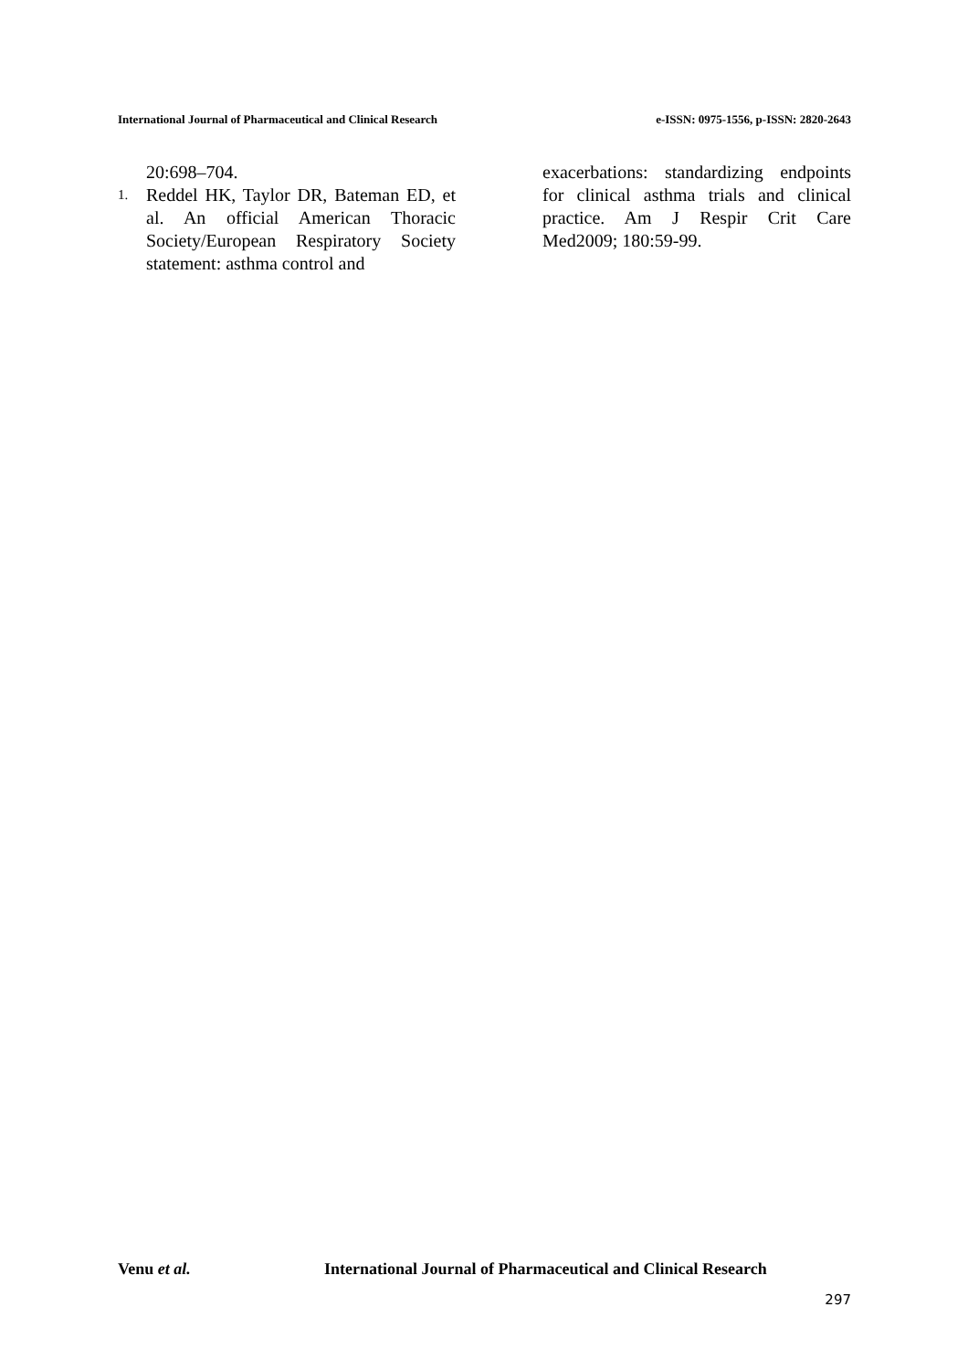International Journal of Pharmaceutical and Clinical Research e-ISSN: 0975-1556, p-ISSN: 2820-2643
20:698–704.
1. Reddel HK, Taylor DR, Bateman ED, et al. An official American Thoracic Society/European Respiratory Society statement: asthma control and
exacerbations: standardizing endpoints for clinical asthma trials and clinical practice. Am J Respir Crit Care Med2009; 180:59-99.
Venu et al. International Journal of Pharmaceutical and Clinical Research
297